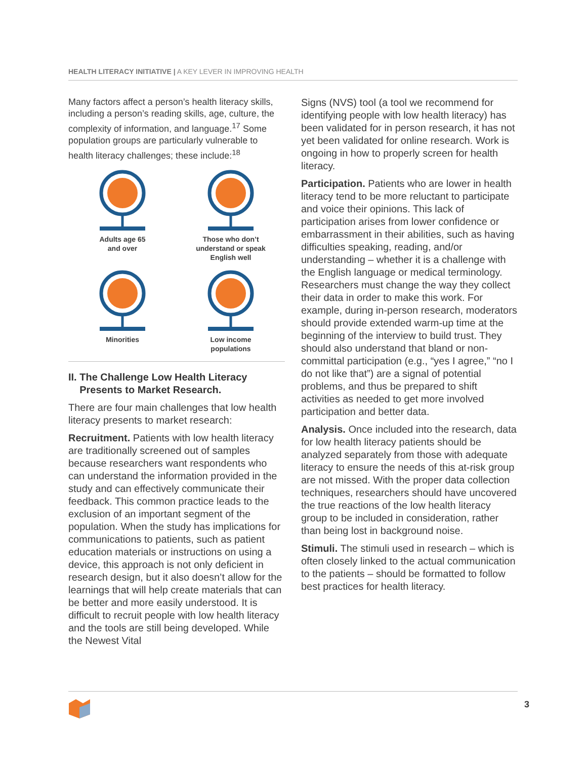HEALTH LITERACY INITIATIVE | A KEY LEVER IN IMPROVING HEALTH
Many factors affect a person’s health literacy skills, including a person’s reading skills, age, culture, the complexity of information, and language.<sup>17</sup> Some population groups are particularly vulnerable to health literacy challenges; these include:<sup>18</sup>
Adults age 65
and over
Those who don’t
understand or speak
English well
Minorities
Low income
populations
II. The Challenge Low Health Literacy
Presents to Market Research.
There are four main challenges that low health literacy presents to market research:
Recruitment. Patients with low health literacy are traditionally screened out of samples because researchers want respondents who can understand the information provided in the study and can effectively communicate their feedback. This common practice leads to the exclusion of an important segment of the population. When the study has implications for communications to patients, such as patient education materials or instructions on using a device, this approach is not only deficient in research design, but it also doesn’t allow for the learnings that will help create materials that can be better and more easily understood. It is difficult to recruit people with low health literacy and the tools are still being developed. While the Newest Vital
Signs (NVS) tool (a tool we recommend for identifying people with low health literacy) has been validated for in person research, it has not yet been validated for online research. Work is ongoing in how to properly screen for health literacy.
Participation. Patients who are lower in health literacy tend to be more reluctant to participate and voice their opinions. This lack of participation arises from lower confidence or embarrassment in their abilities, such as having difficulties speaking, reading, and/or understanding – whether it is a challenge with the English language or medical terminology. Researchers must change the way they collect their data in order to make this work. For example, during in-person research, moderators should provide extended warm-up time at the beginning of the interview to build trust. They should also understand that bland or non-committal participation (e.g., “yes I agree,” “no I do not like that”) are a signal of potential problems, and thus be prepared to shift activities as needed to get more involved participation and better data.
Analysis. Once included into the research, data for low health literacy patients should be analyzed separately from those with adequate literacy to ensure the needs of this at-risk group are not missed. With the proper data collection techniques, researchers should have uncovered the true reactions of the low health literacy group to be included in consideration, rather than being lost in background noise.
Stimuli. The stimuli used in research – which is often closely linked to the actual communication to the patients – should be formatted to follow best practices for health literacy.
3